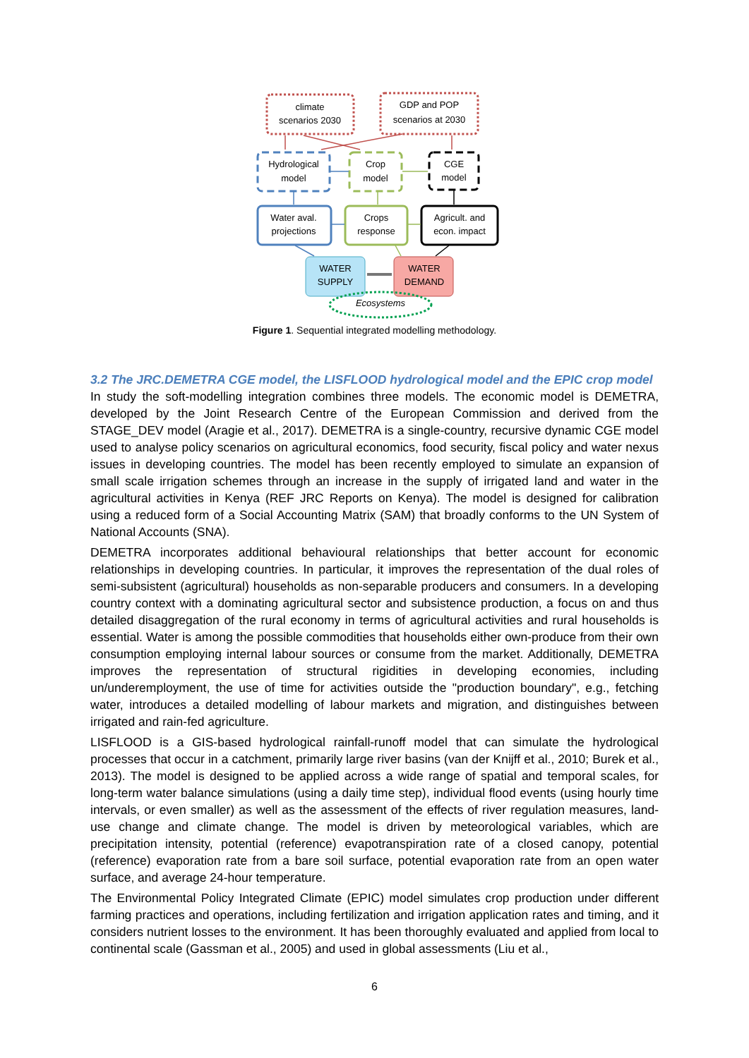climate
scenarios 2030
GDP and POP
scenarios at 2030
Hydrological
model
Crop
model
CGE
model
Water aval.
projections
Crops
response
Agricult. and
econ. impact
WATER
SUPPLY
WATER
DEMAND
Ecosystems
Figure 1. Sequential integrated modelling methodology.
3.2 The JRC.DEMETRA CGE model, the LISFLOOD hydrological model and the EPIC crop model
In study the soft-modelling integration combines three models. The economic model is DEMETRA, developed by the Joint Research Centre of the European Commission and derived from the STAGE_DEV model (Aragie et al., 2017). DEMETRA is a single-country, recursive dynamic CGE model used to analyse policy scenarios on agricultural economics, food security, fiscal policy and water nexus issues in developing countries. The model has been recently employed to simulate an expansion of small scale irrigation schemes through an increase in the supply of irrigated land and water in the agricultural activities in Kenya (REF JRC Reports on Kenya). The model is designed for calibration using a reduced form of a Social Accounting Matrix (SAM) that broadly conforms to the UN System of National Accounts (SNA).
DEMETRA incorporates additional behavioural relationships that better account for economic relationships in developing countries. In particular, it improves the representation of the dual roles of semi-subsistent (agricultural) households as non-separable producers and consumers. In a developing country context with a dominating agricultural sector and subsistence production, a focus on and thus detailed disaggregation of the rural economy in terms of agricultural activities and rural households is essential. Water is among the possible commodities that households either own-produce from their own consumption employing internal labour sources or consume from the market. Additionally, DEMETRA improves the representation of structural rigidities in developing economies, including un/underemployment, the use of time for activities outside the "production boundary", e.g., fetching water, introduces a detailed modelling of labour markets and migration, and distinguishes between irrigated and rain-fed agriculture.
LISFLOOD is a GIS-based hydrological rainfall-runoff model that can simulate the hydrological processes that occur in a catchment, primarily large river basins (van der Knijff et al., 2010; Burek et al., 2013). The model is designed to be applied across a wide range of spatial and temporal scales, for long-term water balance simulations (using a daily time step), individual flood events (using hourly time intervals, or even smaller) as well as the assessment of the effects of river regulation measures, land-use change and climate change. The model is driven by meteorological variables, which are precipitation intensity, potential (reference) evapotranspiration rate of a closed canopy, potential (reference) evaporation rate from a bare soil surface, potential evaporation rate from an open water surface, and average 24-hour temperature.
The Environmental Policy Integrated Climate (EPIC) model simulates crop production under different farming practices and operations, including fertilization and irrigation application rates and timing, and it considers nutrient losses to the environment. It has been thoroughly evaluated and applied from local to continental scale (Gassman et al., 2005) and used in global assessments (Liu et al.,
6